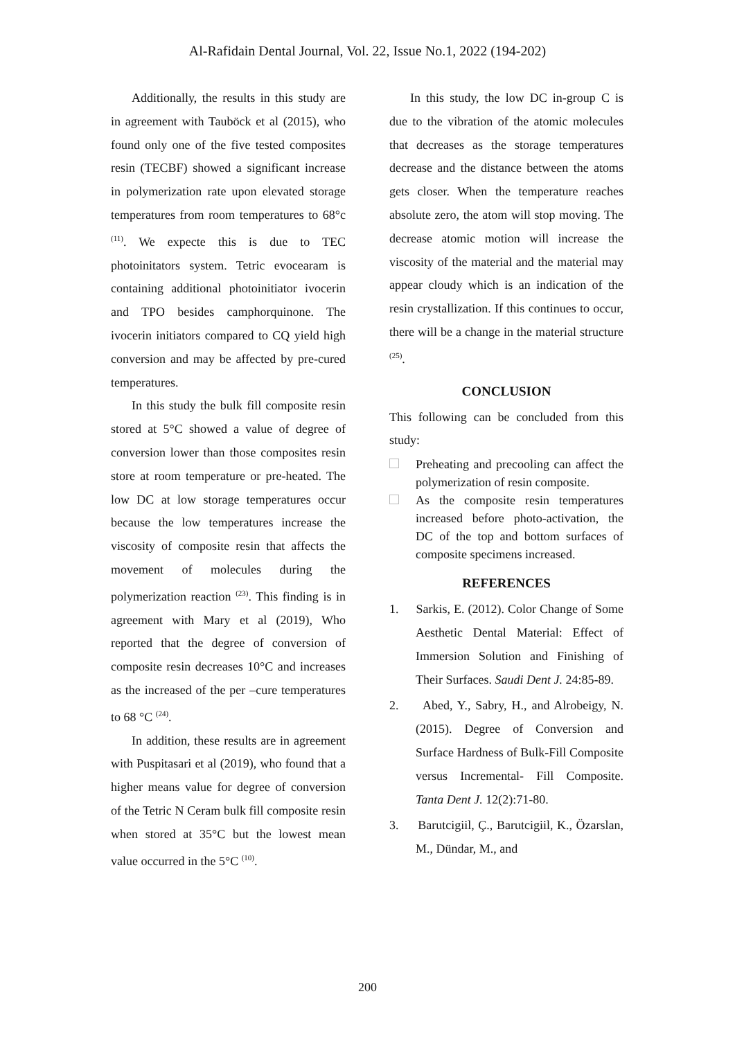Al-Rafidain Dental Journal, Vol. 22, Issue No.1, 2022 (194-202)
Additionally, the results in this study are in agreement with Tauböck et al (2015), who found only one of the five tested composites resin (TECBF) showed a significant increase in polymerization rate upon elevated storage temperatures from room temperatures to 68°c <sup>(11)</sup>. We expecte this is due to TEC photoinitators system. Tetric evocearam is containing additional photoinitiator ivocerin and TPO besides camphorquinone. The ivocerin initiators compared to CQ yield high conversion and may be affected by pre-cured temperatures.
In this study the bulk fill composite resin stored at 5°C showed a value of degree of conversion lower than those composites resin store at room temperature or pre-heated. The low DC at low storage temperatures occur because the low temperatures increase the viscosity of composite resin that affects the movement of molecules during the polymerization reaction <sup>(23)</sup>. This finding is in agreement with Mary et al (2019), Who reported that the degree of conversion of composite resin decreases 10°C and increases as the increased of the per –cure temperatures to 68 °C <sup>(24)</sup>.
In addition, these results are in agreement with Puspitasari et al (2019), who found that a higher means value for degree of conversion of the Tetric N Ceram bulk fill composite resin when stored at 35°C but the lowest mean value occurred in the 5°C <sup>(10)</sup>.
In this study, the low DC in-group C is due to the vibration of the atomic molecules that decreases as the storage temperatures decrease and the distance between the atoms gets closer. When the temperature reaches absolute zero, the atom will stop moving. The decrease atomic motion will increase the viscosity of the material and the material may appear cloudy which is an indication of the resin crystallization. If this continues to occur, there will be a change in the material structure <sup>(25)</sup>.
CONCLUSION
This following can be concluded from this study:
Preheating and precooling can affect the polymerization of resin composite.
As the composite resin temperatures increased before photo-activation, the DC of the top and bottom surfaces of composite specimens increased.
REFERENCES
1. Sarkis, E. (2012). Color Change of Some Aesthetic Dental Material: Effect of Immersion Solution and Finishing of Their Surfaces. Saudi Dent J. 24:85-89.
2. Abed, Y., Sabry, H., and Alrobeigy, N. (2015). Degree of Conversion and Surface Hardness of Bulk-Fill Composite versus Incremental- Fill Composite. Tanta Dent J. 12(2):71-80.
3. Barutcigiil, Ç., Barutcigiil, K., Özarslan, M., Dündar, M., and
200